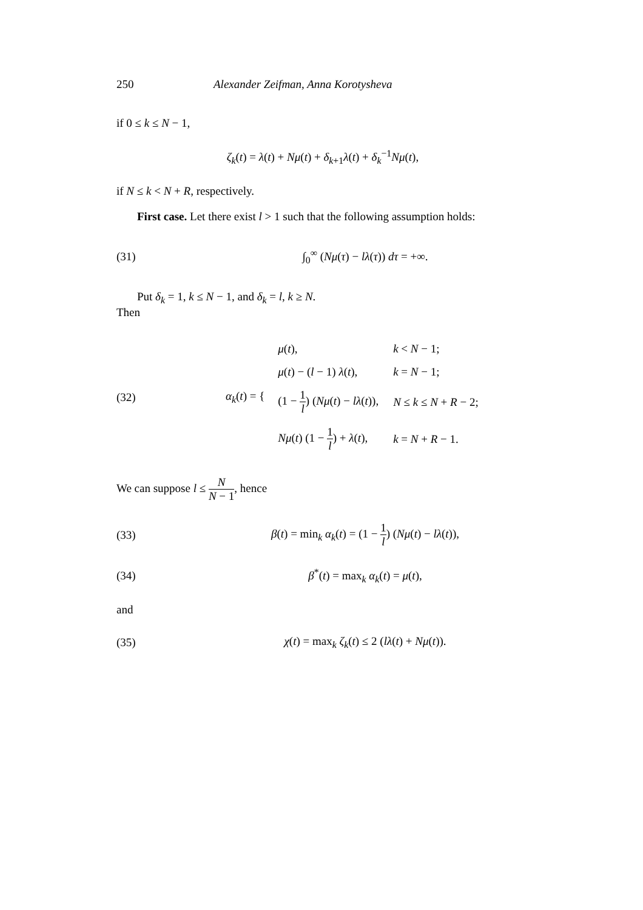250 Alexander Zeifman, Anna Korotysheva
if 0 ≤ k ≤ N − 1,
ζ<sub>k</sub>(t) = λ(t) + Nμ(t) + δ<sub>k+1</sub>λ(t) + δ<sub>k</sub><sup>−1</sup>Nμ(t),
if N ≤ k < N + R, respectively.
First case. Let there exist l > 1 such that the following assumption holds:
(31) ∫<sub>0</sub><sup>∞</sup> (Nμ(τ) − lλ(τ)) dτ = +∞.
Put δ<sub>k</sub> = 1, k ≤ N − 1, and δ<sub>k</sub> = l, k ≥ N.
Then
(32) α<sub>k</sub>(t) = {
| μ ( t ), | k < N − 1; |
| μ ( t ) − ( l − 1) λ ( t ), | k = N − 1; |
| (1 − 1 l ) ( Nμ ( t ) − lλ ( t )), | N ≤ k ≤ N + R − 2; |
| Nμ ( t ) (1 − 1 l ) + λ ( t ), | k = N + R − 1. |
We can suppose l ≤ N N − 1, hence
(33) β(t) = min<sub>k</sub> α<sub>k</sub>(t) = (1 − 1 l) (Nμ(t) − lλ(t)),
(34) β<sup>*</sup>(t) = max<sub>k</sub> α<sub>k</sub>(t) = μ(t),
and
(35) χ(t) = max<sub>k</sub> ζ<sub>k</sub>(t) ≤ 2 (lλ(t) + Nμ(t)).